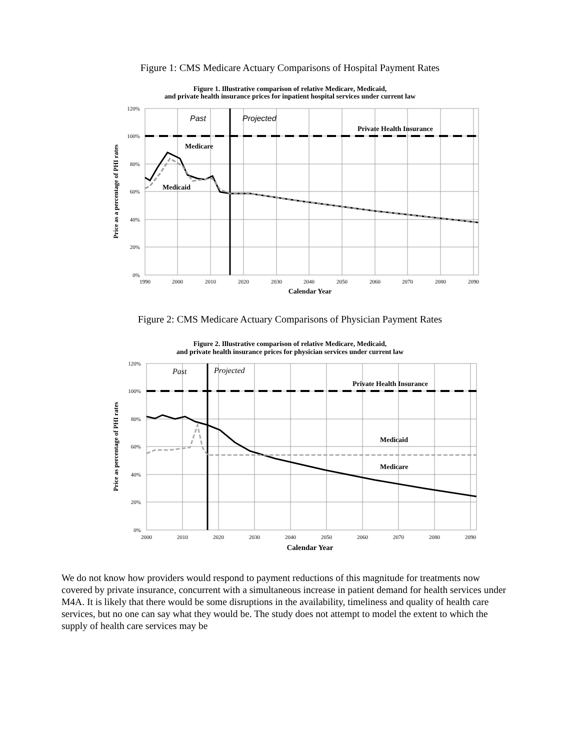Figure 1: CMS Medicare Actuary Comparisons of Hospital Payment Rates
Figure 1. Illustrative comparison of relative Medicare, Medicaid,
and private health insurance prices for inpatient hospital services under current law
120%
100%
80%
60%
40%
20%
0%
1990
2000
2010
2020
2030
2040
2050
2060
2070
2080
2090
Calendar Year
Past
Projected
Private Health Insurance
Medicare
Medicaid
Price as a percentage of PHI rates
Figure 2: CMS Medicare Actuary Comparisons of Physician Payment Rates
Figure 2. Illustrative comparison of relative Medicare, Medicaid,
and private health insurance prices for physician services under current law
120%
100%
80%
60%
40%
20%
0%
2000
2010
2020
2030
2040
2050
2060
2070
2080
2090
Calendar Year
Past
Projected
Private Health Insurance
Medicaid
Medicare
Price as percentage of PHI rates
We do not know how providers would respond to payment reductions of this magnitude for treatments now covered by private insurance, concurrent with a simultaneous increase in patient demand for health services under M4A. It is likely that there would be some disruptions in the availability, timeliness and quality of health care services, but no one can say what they would be. The study does not attempt to model the extent to which the supply of health care services may be